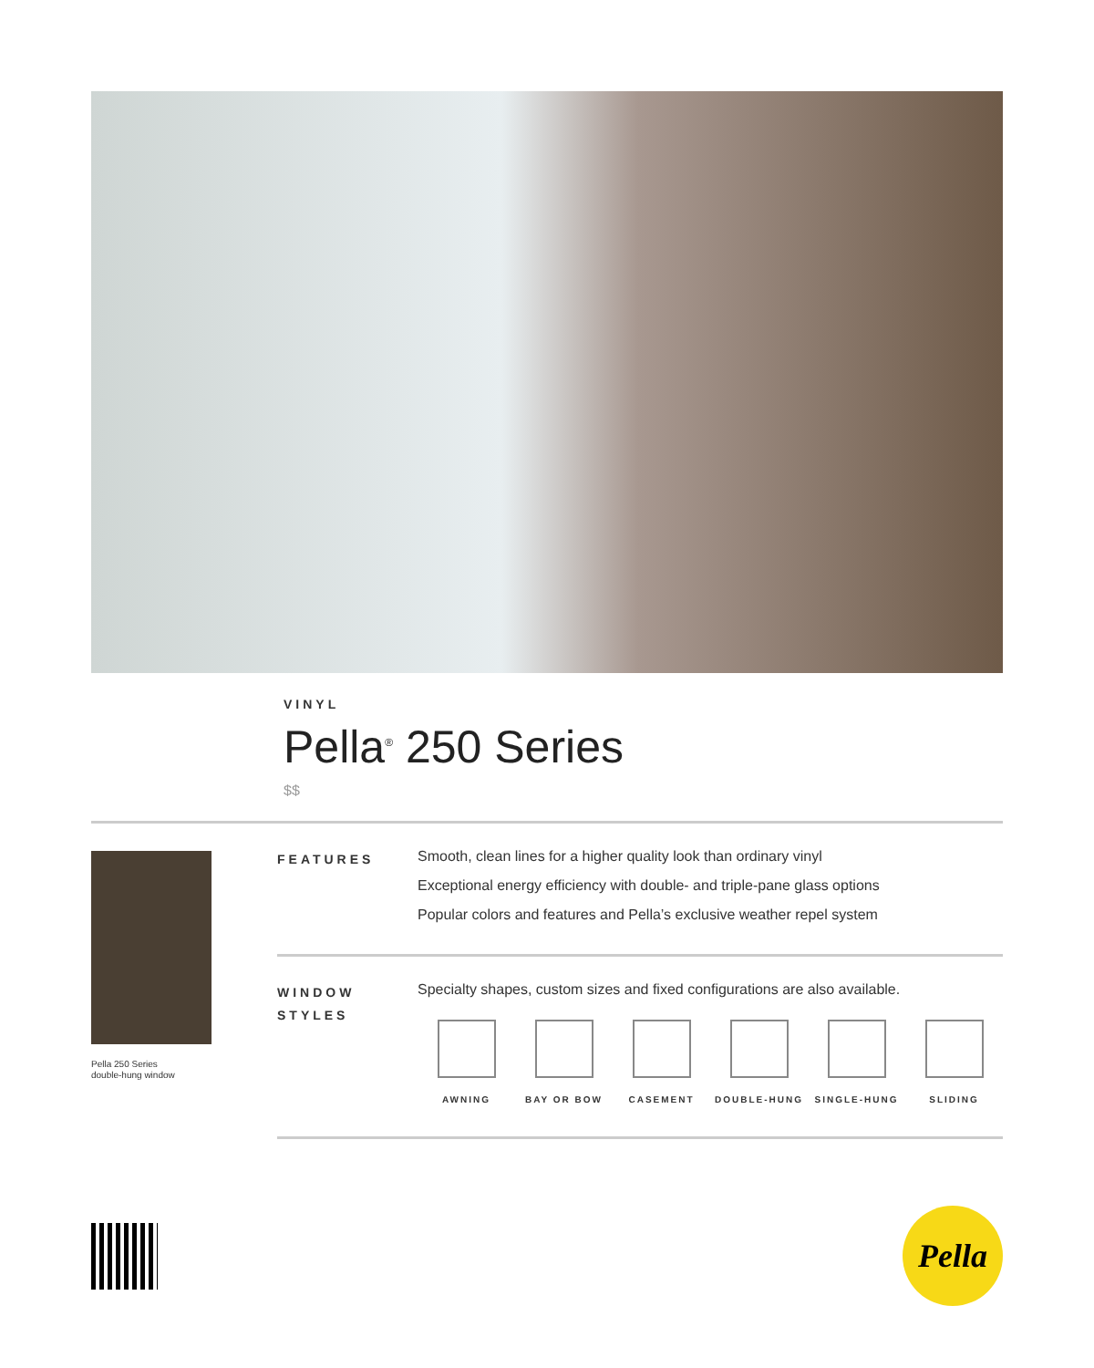VINYL
Pella<sup>®</sup> 250 Series
$$
Pella 250 Series
double-hung window
FEATURES
Smooth, clean lines for a higher quality look than ordinary vinyl
Exceptional energy efficiency with double- and triple-pane glass options
Popular colors and features and Pella’s exclusive weather repel system
WINDOW
STYLES
Specialty shapes, custom sizes and fixed configurations are also available.
AWNING BAY OR BOW CASEMENT DOUBLE-HUNG SINGLE-HUNG SLIDING
Pella